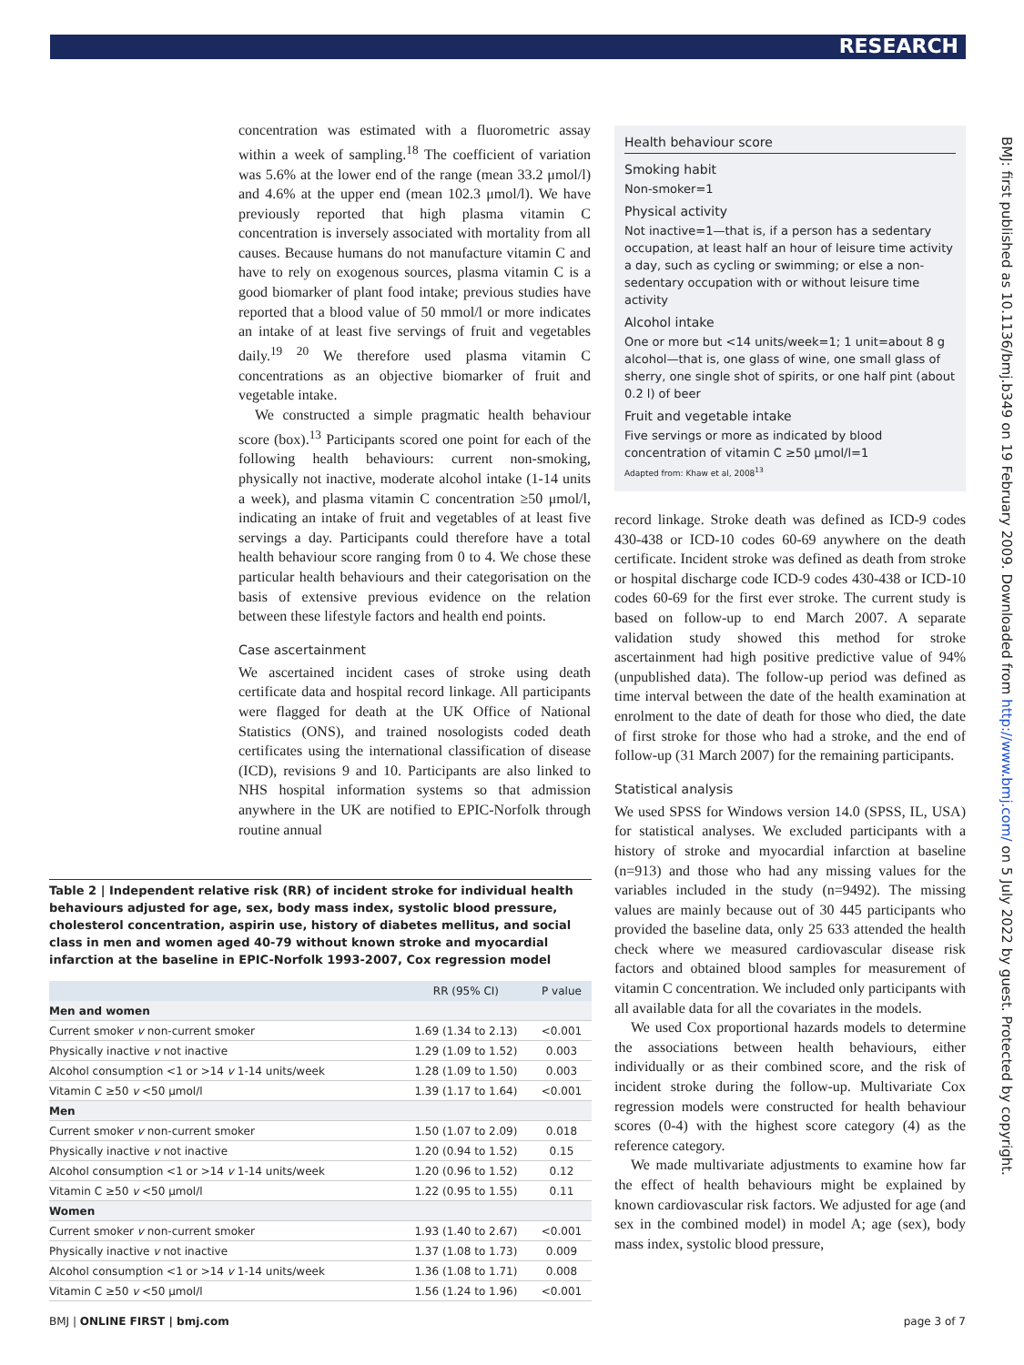RESEARCH
concentration was estimated with a fluorometric assay within a week of sampling.<sup>18</sup> The coefficient of variation was 5.6% at the lower end of the range (mean 33.2 μmol/l) and 4.6% at the upper end (mean 102.3 μmol/l). We have previously reported that high plasma vitamin C concentration is inversely associated with mortality from all causes. Because humans do not manufacture vitamin C and have to rely on exogenous sources, plasma vitamin C is a good biomarker of plant food intake; previous studies have reported that a blood value of 50 mmol/l or more indicates an intake of at least five servings of fruit and vegetables daily.<sup>19 20</sup> We therefore used plasma vitamin C concentrations as an objective biomarker of fruit and vegetable intake.
We constructed a simple pragmatic health behaviour score (box).<sup>13</sup> Participants scored one point for each of the following health behaviours: current non-smoking, physically not inactive, moderate alcohol intake (1-14 units a week), and plasma vitamin C concentration ≥50 μmol/l, indicating an intake of fruit and vegetables of at least five servings a day. Participants could therefore have a total health behaviour score ranging from 0 to 4. We chose these particular health behaviours and their categorisation on the basis of extensive previous evidence on the relation between these lifestyle factors and health end points.
Case ascertainment
We ascertained incident cases of stroke using death certificate data and hospital record linkage. All participants were flagged for death at the UK Office of National Statistics (ONS), and trained nosologists coded death certificates using the international classification of disease (ICD), revisions 9 and 10. Participants are also linked to NHS hospital information systems so that admission anywhere in the UK are notified to EPIC-Norfolk through routine annual
Health behaviour score
Smoking habit
Non-smoker=1
Physical activity
Not inactive=1—that is, if a person has a sedentary occupation, at least half an hour of leisure time activity a day, such as cycling or swimming; or else a non-sedentary occupation with or without leisure time activity
Alcohol intake
One or more but <14 units/week=1; 1 unit=about 8 g alcohol—that is, one glass of wine, one small glass of sherry, one single shot of spirits, or one half pint (about 0.2 l) of beer
Fruit and vegetable intake
Five servings or more as indicated by blood concentration of vitamin C ≥50 μmol/l=1
Adapted from: Khaw et al, 2008<sup>13</sup>
record linkage. Stroke death was defined as ICD-9 codes 430-438 or ICD-10 codes 60-69 anywhere on the death certificate. Incident stroke was defined as death from stroke or hospital discharge code ICD-9 codes 430-438 or ICD-10 codes 60-69 for the first ever stroke. The current study is based on follow-up to end March 2007. A separate validation study showed this method for stroke ascertainment had high positive predictive value of 94% (unpublished data). The follow-up period was defined as time interval between the date of the health examination at enrolment to the date of death for those who died, the date of first stroke for those who had a stroke, and the end of follow-up (31 March 2007) for the remaining participants.
Statistical analysis
We used SPSS for Windows version 14.0 (SPSS, IL, USA) for statistical analyses. We excluded participants with a history of stroke and myocardial infarction at baseline (n=913) and those who had any missing values for the variables included in the study (n=9492). The missing values are mainly because out of 30 445 participants who provided the baseline data, only 25 633 attended the health check where we measured cardiovascular disease risk factors and obtained blood samples for measurement of vitamin C concentration. We included only participants with all available data for all the covariates in the models.
We used Cox proportional hazards models to determine the associations between health behaviours, either individually or as their combined score, and the risk of incident stroke during the follow-up. Multivariate Cox regression models were constructed for health behaviour scores (0-4) with the highest score category (4) as the reference category.
We made multivariate adjustments to examine how far the effect of health behaviours might be explained by known cardiovascular risk factors. We adjusted for age (and sex in the combined model) in model A; age (sex), body mass index, systolic blood pressure,
Table 2 | Independent relative risk (RR) of incident stroke for individual health behaviours adjusted for age, sex, body mass index, systolic blood pressure, cholesterol concentration, aspirin use, history of diabetes mellitus, and social class in men and women aged 40-79 without known stroke and myocardial infarction at the baseline in EPIC-Norfolk 1993-2007, Cox regression model
| | RR (95% CI) | P value |
| --- | --- | --- |
| Men and women | | |
| Current smoker v non-current smoker | 1.69 (1.34 to 2.13) | <0.001 |
| Physically inactive v not inactive | 1.29 (1.09 to 1.52) | 0.003 |
| Alcohol consumption <1 or >14 v 1-14 units/week | 1.28 (1.09 to 1.50) | 0.003 |
| Vitamin C ≥50 v <50 μmol/l | 1.39 (1.17 to 1.64) | <0.001 |
| Men | | |
| Current smoker v non-current smoker | 1.50 (1.07 to 2.09) | 0.018 |
| Physically inactive v not inactive | 1.20 (0.94 to 1.52) | 0.15 |
| Alcohol consumption <1 or >14 v 1-14 units/week | 1.20 (0.96 to 1.52) | 0.12 |
| Vitamin C ≥50 v <50 μmol/l | 1.22 (0.95 to 1.55) | 0.11 |
| Women | | |
| Current smoker v non-current smoker | 1.93 (1.40 to 2.67) | <0.001 |
| Physically inactive v not inactive | 1.37 (1.08 to 1.73) | 0.009 |
| Alcohol consumption <1 or >14 v 1-14 units/week | 1.36 (1.08 to 1.71) | 0.008 |
| Vitamin C ≥50 v <50 μmol/l | 1.56 (1.24 to 1.96) | <0.001 |
BMJ | ONLINE FIRST | bmj.com page 3 of 7
BMJ: first published as 10.1136/bmj.b349 on 19 February 2009. Downloaded from http://www.bmj.com/ on 5 July 2022 by guest. Protected by copyright.